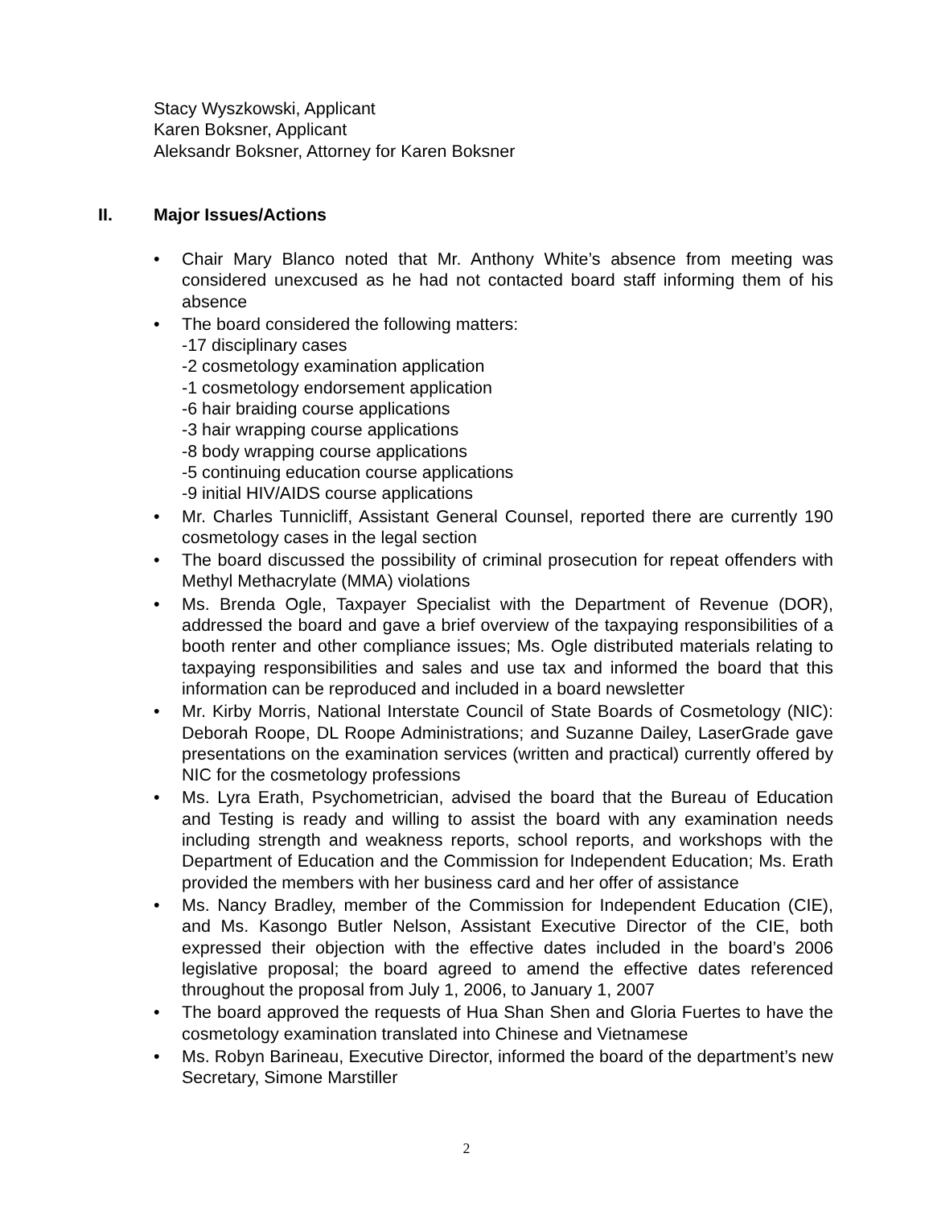Stacy Wyszkowski, Applicant
Karen Boksner, Applicant
Aleksandr Boksner, Attorney for Karen Boksner
II. Major Issues/Actions
• Chair Mary Blanco noted that Mr. Anthony White’s absence from meeting was considered unexcused as he had not contacted board staff informing them of his absence
• The board considered the following matters:
-17 disciplinary cases
-2 cosmetology examination application
-1 cosmetology endorsement application
-6 hair braiding course applications
-3 hair wrapping course applications
-8 body wrapping course applications
-5 continuing education course applications
-9 initial HIV/AIDS course applications
• Mr. Charles Tunnicliff, Assistant General Counsel, reported there are currently 190 cosmetology cases in the legal section
• The board discussed the possibility of criminal prosecution for repeat offenders with Methyl Methacrylate (MMA) violations
• Ms. Brenda Ogle, Taxpayer Specialist with the Department of Revenue (DOR), addressed the board and gave a brief overview of the taxpaying responsibilities of a booth renter and other compliance issues; Ms. Ogle distributed materials relating to taxpaying responsibilities and sales and use tax and informed the board that this information can be reproduced and included in a board newsletter
• Mr. Kirby Morris, National Interstate Council of State Boards of Cosmetology (NIC): Deborah Roope, DL Roope Administrations; and Suzanne Dailey, LaserGrade gave presentations on the examination services (written and practical) currently offered by NIC for the cosmetology professions
• Ms. Lyra Erath, Psychometrician, advised the board that the Bureau of Education and Testing is ready and willing to assist the board with any examination needs including strength and weakness reports, school reports, and workshops with the Department of Education and the Commission for Independent Education; Ms. Erath provided the members with her business card and her offer of assistance
• Ms. Nancy Bradley, member of the Commission for Independent Education (CIE), and Ms. Kasongo Butler Nelson, Assistant Executive Director of the CIE, both expressed their objection with the effective dates included in the board’s 2006 legislative proposal; the board agreed to amend the effective dates referenced throughout the proposal from July 1, 2006, to January 1, 2007
• The board approved the requests of Hua Shan Shen and Gloria Fuertes to have the cosmetology examination translated into Chinese and Vietnamese
• Ms. Robyn Barineau, Executive Director, informed the board of the department’s new Secretary, Simone Marstiller
2